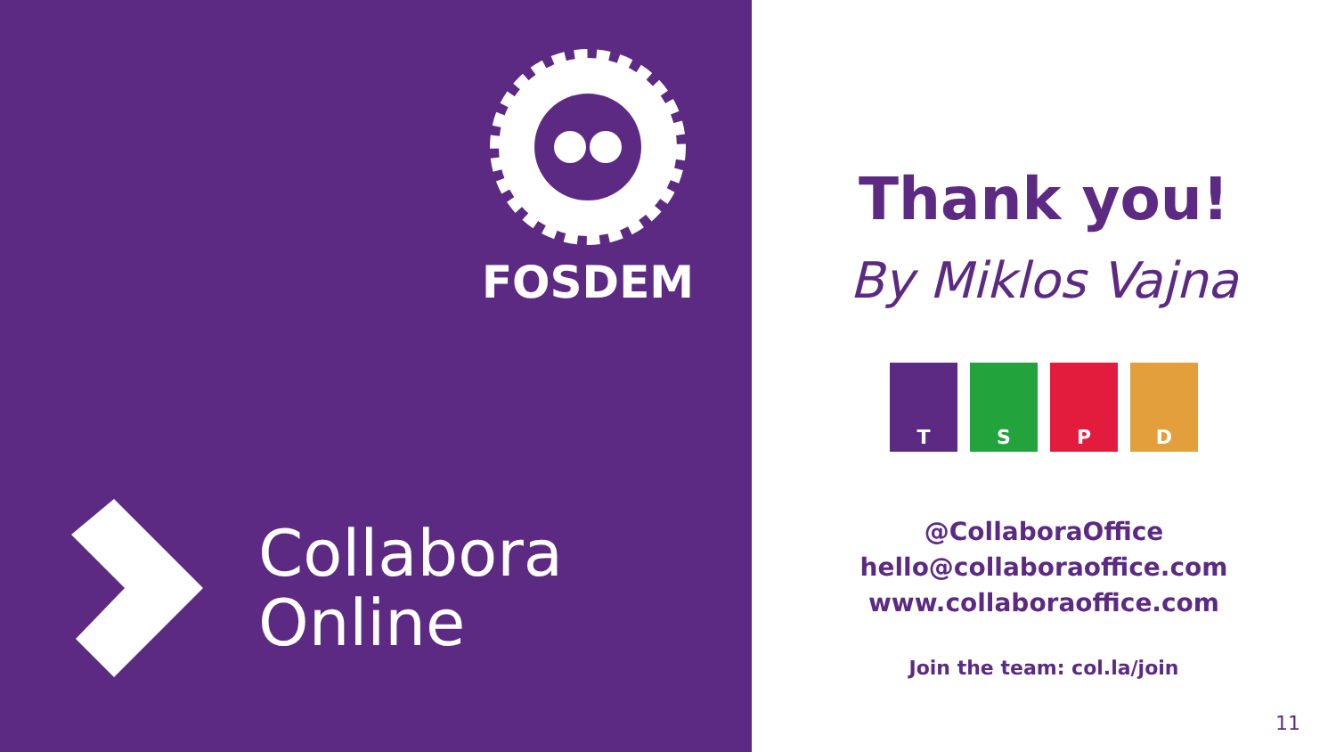FOSDEM
Collabora
Online
Thank you!
By Miklos Vajna
T S P D
@CollaboraOffice
hello@collaboraoffice.com
www.collaboraoffice.com
Join the team: col.la/join
11